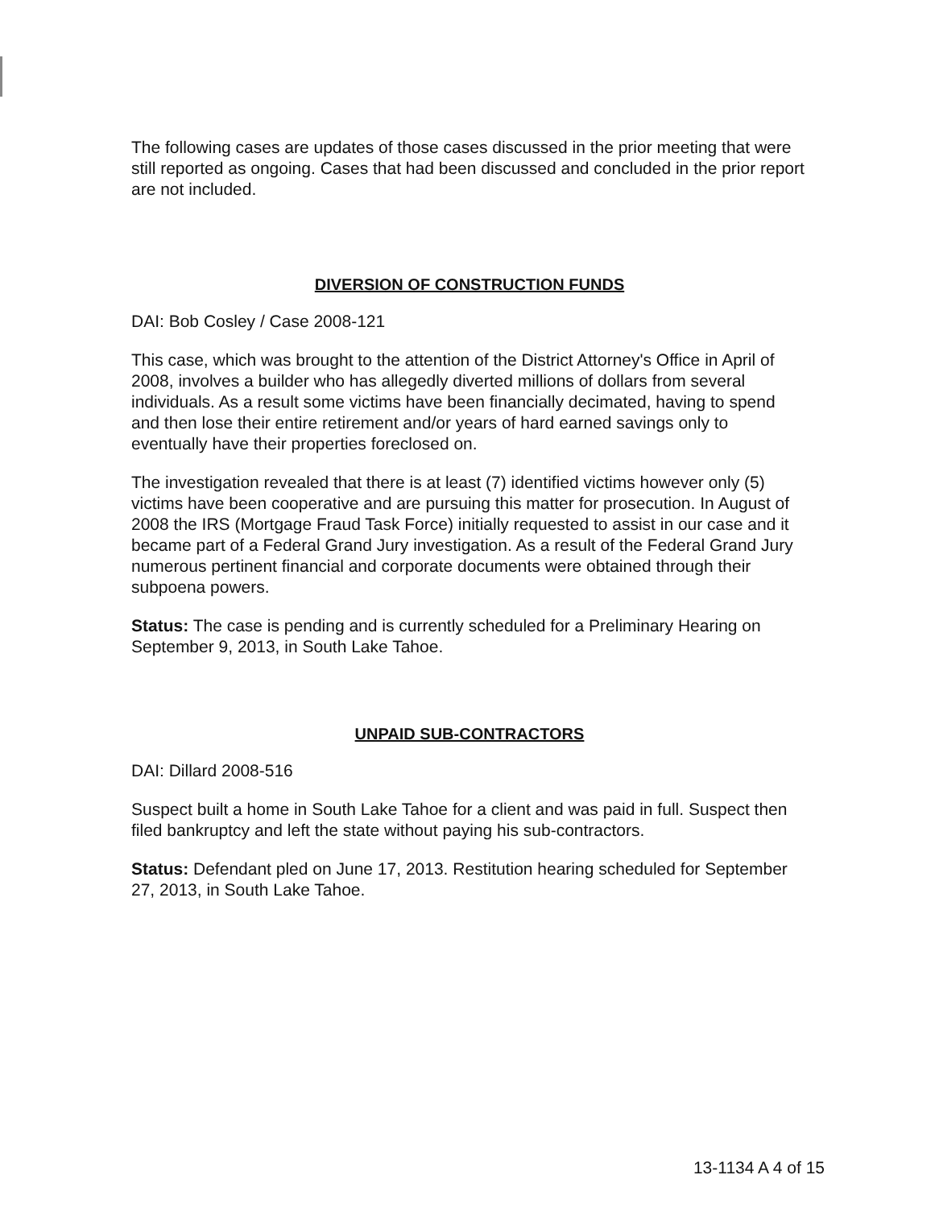The following cases are updates of those cases discussed in the prior meeting that were still reported as ongoing. Cases that had been discussed and concluded in the prior report are not included.
DIVERSION OF CONSTRUCTION FUNDS
DAI: Bob Cosley / Case 2008-121
This case, which was brought to the attention of the District Attorney's Office in April of 2008, involves a builder who has allegedly diverted millions of dollars from several individuals. As a result some victims have been financially decimated, having to spend and then lose their entire retirement and/or years of hard earned savings only to eventually have their properties foreclosed on.
The investigation revealed that there is at least (7) identified victims however only (5) victims have been cooperative and are pursuing this matter for prosecution. In August of 2008 the IRS (Mortgage Fraud Task Force) initially requested to assist in our case and it became part of a Federal Grand Jury investigation. As a result of the Federal Grand Jury numerous pertinent financial and corporate documents were obtained through their subpoena powers.
Status: The case is pending and is currently scheduled for a Preliminary Hearing on September 9, 2013, in South Lake Tahoe.
UNPAID SUB-CONTRACTORS
DAI: Dillard 2008-516
Suspect built a home in South Lake Tahoe for a client and was paid in full. Suspect then filed bankruptcy and left the state without paying his sub-contractors.
Status: Defendant pled on June 17, 2013. Restitution hearing scheduled for September 27, 2013, in South Lake Tahoe.
13-1134 A 4 of 15